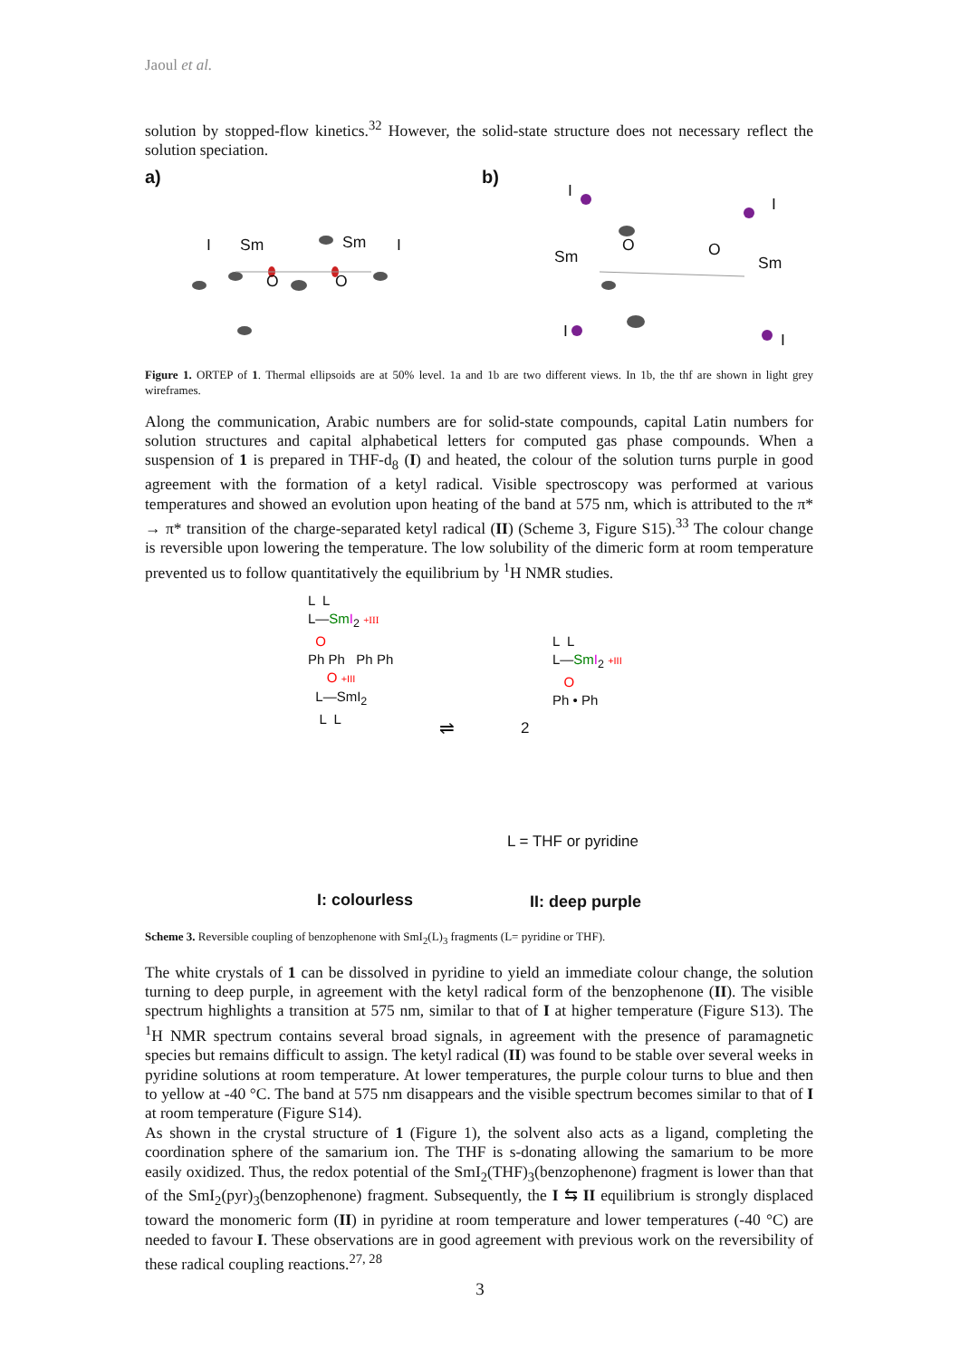Jaoul et al.
solution by stopped-flow kinetics.<sup>32</sup> However, the solid-state structure does not necessary reflect the solution speciation.
a)
Sm Sm I I
O O
b)
Sm Sm
O O
I
I
I I
Figure 1. ORTEP of 1. Thermal ellipsoids are at 50% level. 1a and 1b are two different views. In 1b, the thf are shown in light grey wireframes.
Along the communication, Arabic numbers are for solid-state compounds, capital Latin numbers for solution structures and capital alphabetical letters for computed gas phase compounds. When a suspension of 1 is prepared in THF-d<sub>8</sub> (I) and heated, the colour of the solution turns purple in good agreement with the formation of a ketyl radical. Visible spectroscopy was performed at various temperatures and showed an evolution upon heating of the band at 575 nm, which is attributed to the π* → π* transition of the charge-separated ketyl radical (II) (Scheme 3, Figure S15).<sup>33</sup> The colour change is reversible upon lowering the temperature. The low solubility of the dimeric form at room temperature prevented us to follow quantitatively the equilibrium by <sup>1</sup>H NMR studies.
L L
L—Sm I<sub>2</sub> +III
O
Ph Ph Ph Ph
O +III
L—SmI<sub>2</sub>
L L
⇌ 2
L L
L—Sm I<sub>2</sub> +III
O
Ph • Ph
L = THF or pyridine
I: colourless II: deep purple
Scheme 3. Reversible coupling of benzophenone with SmI<sub>2</sub>(L)<sub>3</sub> fragments (L= pyridine or THF).
The white crystals of 1 can be dissolved in pyridine to yield an immediate colour change, the solution turning to deep purple, in agreement with the ketyl radical form of the benzophenone (II). The visible spectrum highlights a transition at 575 nm, similar to that of I at higher temperature (Figure S13). The <sup>1</sup>H NMR spectrum contains several broad signals, in agreement with the presence of paramagnetic species but remains difficult to assign. The ketyl radical (II) was found to be stable over several weeks in pyridine solutions at room temperature. At lower temperatures, the purple colour turns to blue and then to yellow at -40 °C. The band at 575 nm disappears and the visible spectrum becomes similar to that of I at room temperature (Figure S14).
As shown in the crystal structure of 1 (Figure 1), the solvent also acts as a ligand, completing the coordination sphere of the samarium ion. The THF is s-donating allowing the samarium to be more easily oxidized. Thus, the redox potential of the SmI<sub>2</sub>(THF)<sub>3</sub>(benzophenone) fragment is lower than that of the SmI<sub>2</sub>(pyr)<sub>3</sub>(benzophenone) fragment. Subsequently, the I ⇆ II equilibrium is strongly displaced toward the monomeric form (II) in pyridine at room temperature and lower temperatures (-40 °C) are needed to favour I. These observations are in good agreement with previous work on the reversibility of these radical coupling reactions.<sup>27, 28</sup>
3